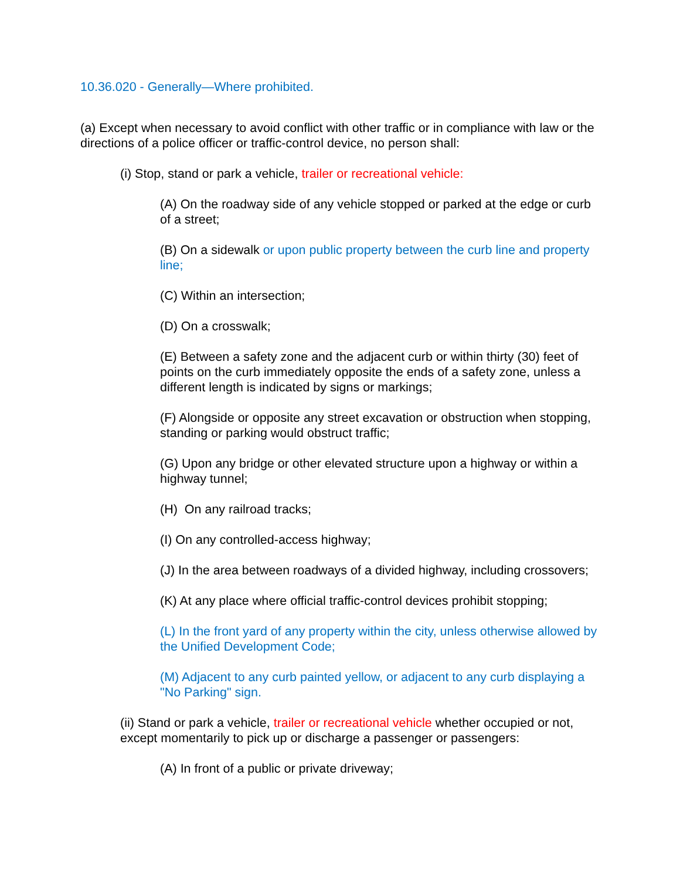10.36.020 - Generally—Where prohibited.
(a) Except when necessary to avoid conflict with other traffic or in compliance with law or the directions of a police officer or traffic-control device, no person shall:
(i) Stop, stand or park a vehicle, trailer or recreational vehicle:
(A) On the roadway side of any vehicle stopped or parked at the edge or curb of a street;
(B) On a sidewalk or upon public property between the curb line and property line;
(C) Within an intersection;
(D) On a crosswalk;
(E) Between a safety zone and the adjacent curb or within thirty (30) feet of points on the curb immediately opposite the ends of a safety zone, unless a different length is indicated by signs or markings;
(F) Alongside or opposite any street excavation or obstruction when stopping, standing or parking would obstruct traffic;
(G) Upon any bridge or other elevated structure upon a highway or within a highway tunnel;
(H) On any railroad tracks;
(I) On any controlled-access highway;
(J) In the area between roadways of a divided highway, including crossovers;
(K) At any place where official traffic-control devices prohibit stopping;
(L) In the front yard of any property within the city, unless otherwise allowed by the Unified Development Code;
(M) Adjacent to any curb painted yellow, or adjacent to any curb displaying a "No Parking" sign.
(ii) Stand or park a vehicle, trailer or recreational vehicle whether occupied or not, except momentarily to pick up or discharge a passenger or passengers:
(A) In front of a public or private driveway;